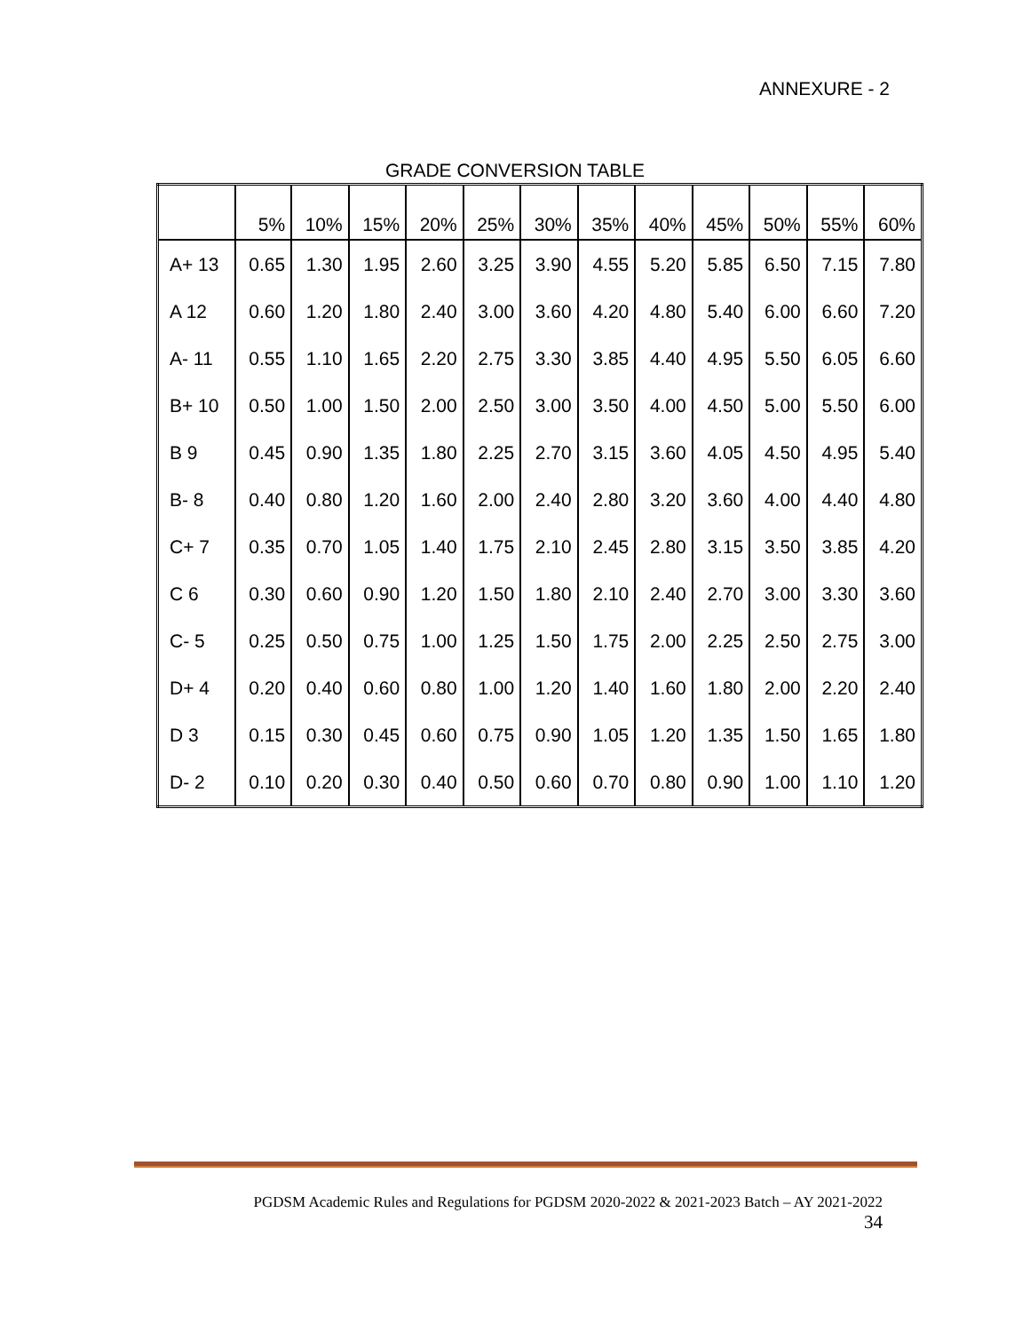ANNEXURE - 2
GRADE CONVERSION TABLE
| | 5% | 10% | 15% | 20% | 25% | 30% | 35% | 40% | 45% | 50% | 55% | 60% |
| --- | --- | --- | --- | --- | --- | --- | --- | --- | --- | --- | --- | --- |
| A+ 13 | 0.65 | 1.30 | 1.95 | 2.60 | 3.25 | 3.90 | 4.55 | 5.20 | 5.85 | 6.50 | 7.15 | 7.80 |
| A 12 | 0.60 | 1.20 | 1.80 | 2.40 | 3.00 | 3.60 | 4.20 | 4.80 | 5.40 | 6.00 | 6.60 | 7.20 |
| A- 11 | 0.55 | 1.10 | 1.65 | 2.20 | 2.75 | 3.30 | 3.85 | 4.40 | 4.95 | 5.50 | 6.05 | 6.60 |
| B+ 10 | 0.50 | 1.00 | 1.50 | 2.00 | 2.50 | 3.00 | 3.50 | 4.00 | 4.50 | 5.00 | 5.50 | 6.00 |
| B 9 | 0.45 | 0.90 | 1.35 | 1.80 | 2.25 | 2.70 | 3.15 | 3.60 | 4.05 | 4.50 | 4.95 | 5.40 |
| B- 8 | 0.40 | 0.80 | 1.20 | 1.60 | 2.00 | 2.40 | 2.80 | 3.20 | 3.60 | 4.00 | 4.40 | 4.80 |
| C+ 7 | 0.35 | 0.70 | 1.05 | 1.40 | 1.75 | 2.10 | 2.45 | 2.80 | 3.15 | 3.50 | 3.85 | 4.20 |
| C 6 | 0.30 | 0.60 | 0.90 | 1.20 | 1.50 | 1.80 | 2.10 | 2.40 | 2.70 | 3.00 | 3.30 | 3.60 |
| C- 5 | 0.25 | 0.50 | 0.75 | 1.00 | 1.25 | 1.50 | 1.75 | 2.00 | 2.25 | 2.50 | 2.75 | 3.00 |
| D+ 4 | 0.20 | 0.40 | 0.60 | 0.80 | 1.00 | 1.20 | 1.40 | 1.60 | 1.80 | 2.00 | 2.20 | 2.40 |
| D 3 | 0.15 | 0.30 | 0.45 | 0.60 | 0.75 | 0.90 | 1.05 | 1.20 | 1.35 | 1.50 | 1.65 | 1.80 |
| D- 2 | 0.10 | 0.20 | 0.30 | 0.40 | 0.50 | 0.60 | 0.70 | 0.80 | 0.90 | 1.00 | 1.10 | 1.20 |
PGDSM Academic Rules and Regulations for PGDSM 2020-2022 & 2021-2023 Batch – AY 2021-2022
34